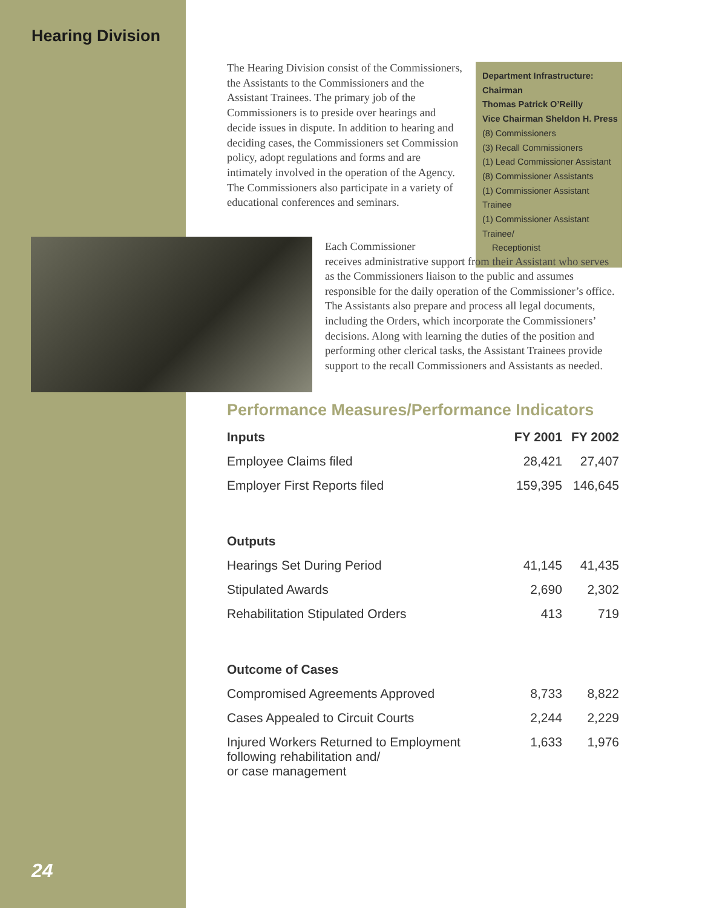Hearing Division
The Hearing Division consist of the Commissioners, the Assistants to the Commissioners and the Assistant Trainees. The primary job of the Commissioners is to preside over hearings and decide issues in dispute. In addition to hearing and deciding cases, the Commissioners set Commission policy, adopt regulations and forms and are intimately involved in the operation of the Agency. The Commissioners also participate in a variety of educational conferences and seminars.
Department Infrastructure:
Chairman
Thomas Patrick O’Reilly
Vice Chairman Sheldon H. Press
(8) Commissioners
(3) Recall Commissioners
(1) Lead Commissioner Assistant
(8) Commissioner Assistants
(1) Commissioner Assistant Trainee
(1) Commissioner Assistant Trainee/
Receptionist
Each Commissioner
receives administrative support from their Assistant who serves as the Commissioners liaison to the public and assumes responsible for the daily operation of the Commissioner’s office. The Assistants also prepare and process all legal documents, including the Orders, which incorporate the Commissioners’ decisions. Along with learning the duties of the position and performing other clerical tasks, the Assistant Trainees provide support to the recall Commissioners and Assistants as needed.
Performance Measures/Performance Indicators
| Inputs | FY 2001 | FY 2002 |
| --- | --- | --- |
| Employee Claims filed | 28,421 | 27,407 |
| Employer First Reports filed | 159,395 | 146,645 |
| Outputs | | |
| Hearings Set During Period | 41,145 | 41,435 |
| Stipulated Awards | 2,690 | 2,302 |
| Rehabilitation Stipulated Orders | 413 | 719 |
| Outcome of Cases | | |
| Compromised Agreements Approved | 8,733 | 8,822 |
| Cases Appealed to Circuit Courts | 2,244 | 2,229 |
| Injured Workers Returned to Employment following rehabilitation and/ or case management | 1,633 | 1,976 |
24